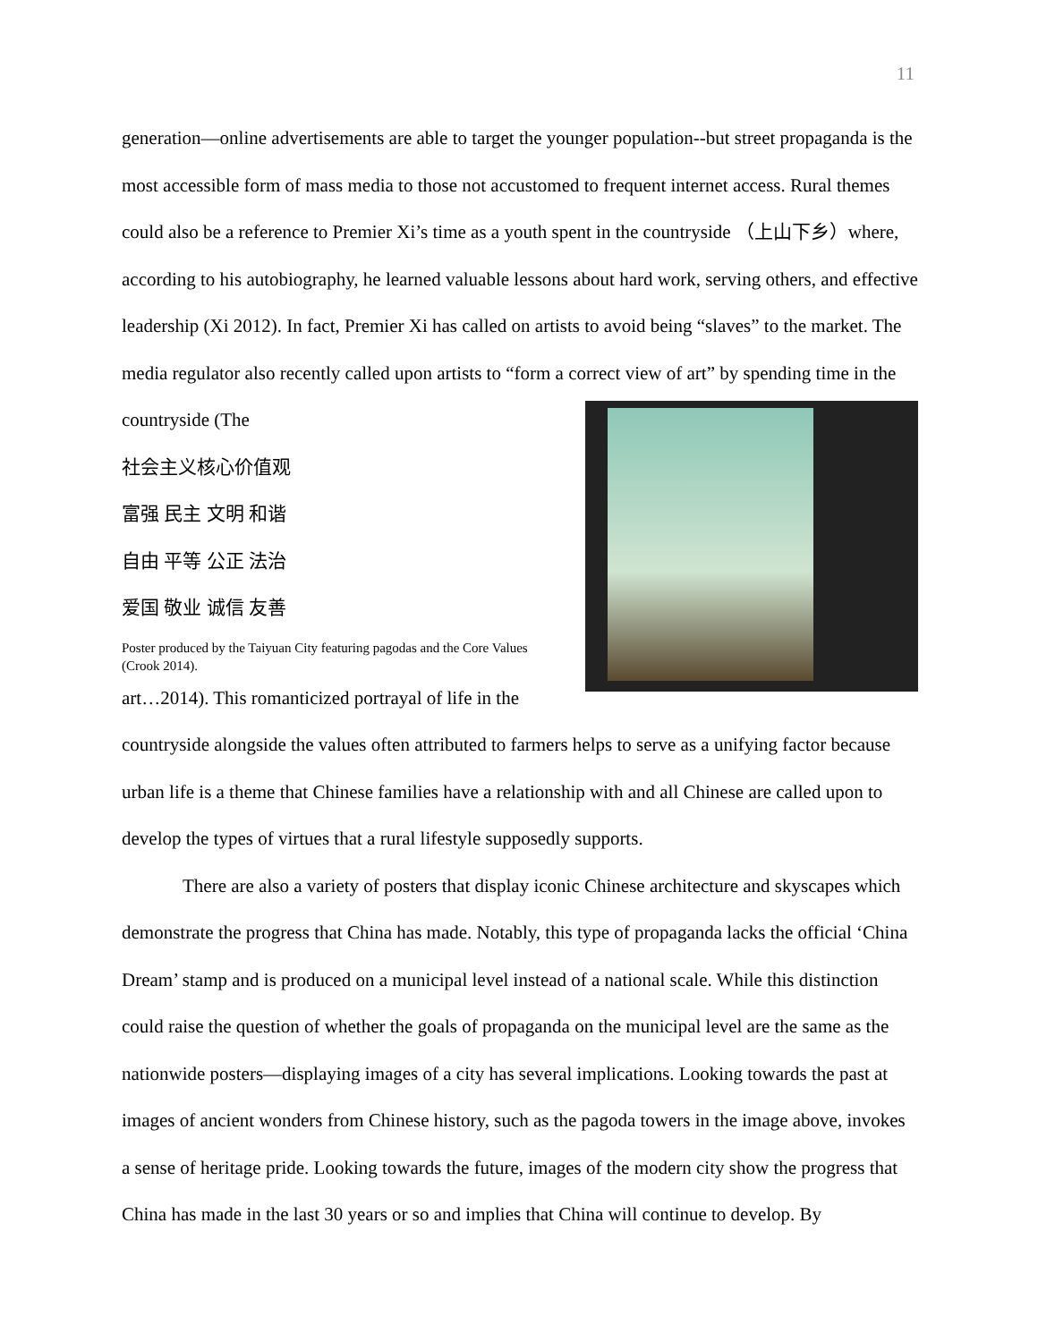11
generation—online advertisements are able to target the younger population--but street propaganda is the most accessible form of mass media to those not accustomed to frequent internet access. Rural themes could also be a reference to Premier Xi’s time as a youth spent in the countryside （上山下乡）where, according to his autobiography, he learned valuable lessons about hard work, serving others, and effective leadership (Xi 2012). In fact, Premier Xi has called on artists to avoid being “slaves” to the market. The media regulator also recently called upon artists to “form a correct view of art” by spending time in the countryside (The
社会主义核心价值观
富强 民主 文明 和谐
自由 平等 公正 法治
爱国 敬业 诚信 友善
Poster produced by the Taiyuan City featuring pagodas and the Core Values (Crook 2014). art…2014). This romanticized portrayal of life in the countryside alongside the values often attributed to farmers helps to serve as a unifying factor because urban life is a theme that Chinese families have a relationship with and all Chinese are called upon to develop the types of virtues that a rural lifestyle supposedly supports.
There are also a variety of posters that display iconic Chinese architecture and skyscapes which demonstrate the progress that China has made. Notably, this type of propaganda lacks the official ‘China Dream’ stamp and is produced on a municipal level instead of a national scale. While this distinction could raise the question of whether the goals of propaganda on the municipal level are the same as the nationwide posters—displaying images of a city has several implications. Looking towards the past at images of ancient wonders from Chinese history, such as the pagoda towers in the image above, invokes a sense of heritage pride. Looking towards the future, images of the modern city show the progress that China has made in the last 30 years or so and implies that China will continue to develop. By